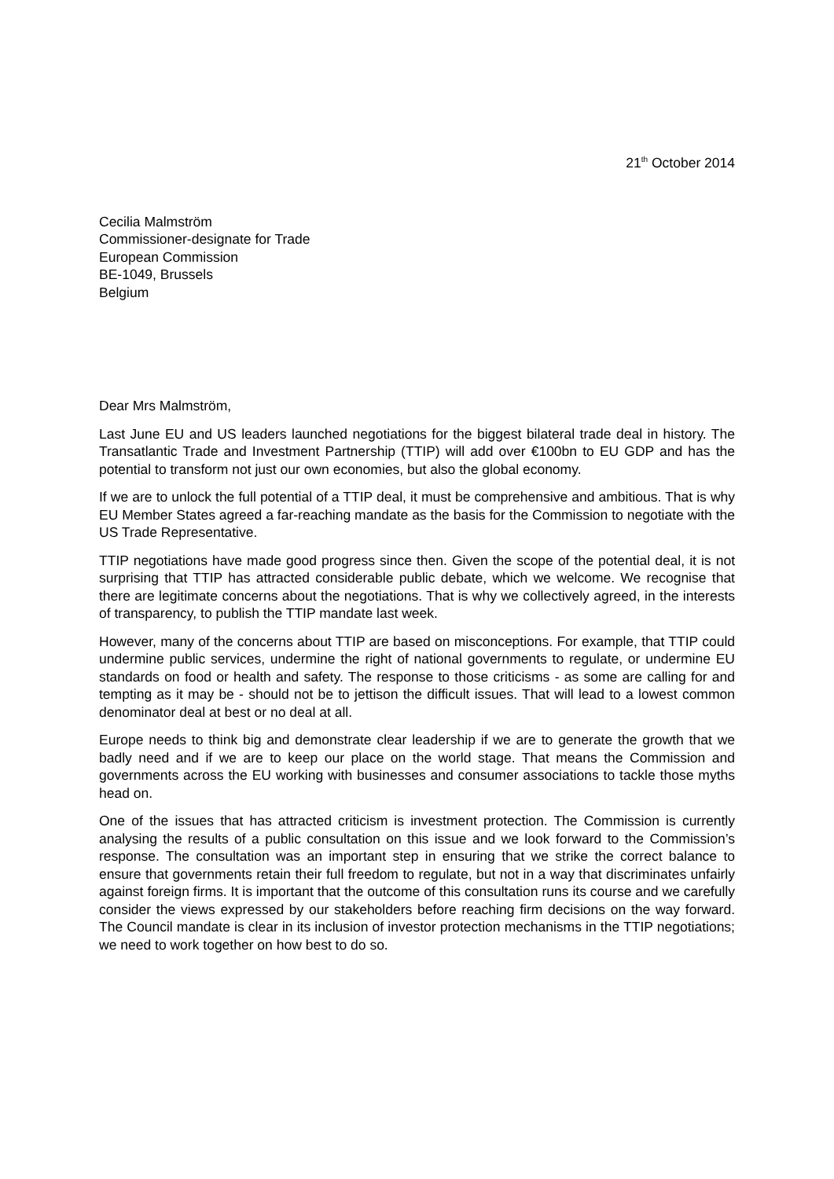21<sup>th</sup> October 2014
Cecilia Malmström
Commissioner-designate for Trade
European Commission
BE-1049, Brussels
Belgium
Dear Mrs Malmström,
Last June EU and US leaders launched negotiations for the biggest bilateral trade deal in history. The Transatlantic Trade and Investment Partnership (TTIP) will add over €100bn to EU GDP and has the potential to transform not just our own economies, but also the global economy.
If we are to unlock the full potential of a TTIP deal, it must be comprehensive and ambitious. That is why EU Member States agreed a far-reaching mandate as the basis for the Commission to negotiate with the US Trade Representative.
TTIP negotiations have made good progress since then. Given the scope of the potential deal, it is not surprising that TTIP has attracted considerable public debate, which we welcome. We recognise that there are legitimate concerns about the negotiations. That is why we collectively agreed, in the interests of transparency, to publish the TTIP mandate last week.
However, many of the concerns about TTIP are based on misconceptions. For example, that TTIP could undermine public services, undermine the right of national governments to regulate, or undermine EU standards on food or health and safety. The response to those criticisms - as some are calling for and tempting as it may be - should not be to jettison the difficult issues. That will lead to a lowest common denominator deal at best or no deal at all.
Europe needs to think big and demonstrate clear leadership if we are to generate the growth that we badly need and if we are to keep our place on the world stage. That means the Commission and governments across the EU working with businesses and consumer associations to tackle those myths head on.
One of the issues that has attracted criticism is investment protection. The Commission is currently analysing the results of a public consultation on this issue and we look forward to the Commission’s response. The consultation was an important step in ensuring that we strike the correct balance to ensure that governments retain their full freedom to regulate, but not in a way that discriminates unfairly against foreign firms. It is important that the outcome of this consultation runs its course and we carefully consider the views expressed by our stakeholders before reaching firm decisions on the way forward. The Council mandate is clear in its inclusion of investor protection mechanisms in the TTIP negotiations; we need to work together on how best to do so.